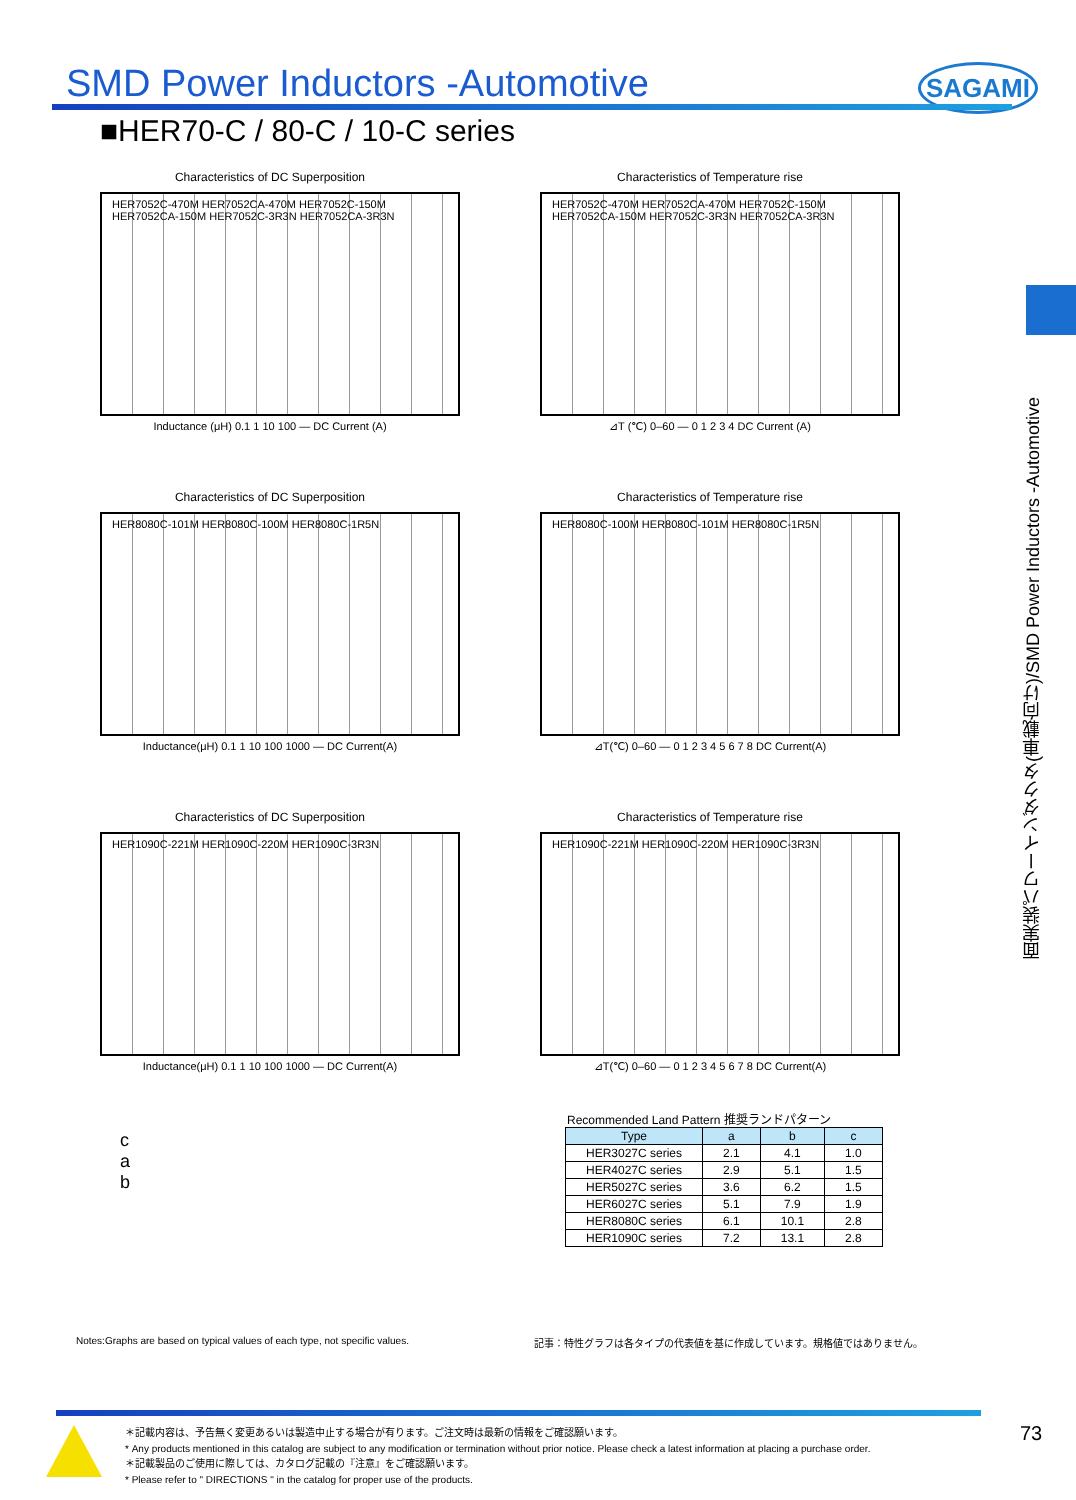SMD Power Inductors -Automotive
SAGAMI
■HER70-C / 80-C / 10-C series
Characteristics of DC Superposition
HER7052C-470M HER7052CA-470M HER7052C-150M HER7052CA-150M HER7052C-3R3N HER7052CA-3R3N
Inductance (μH) 0.1 1 10 100 — DC Current (A)
Characteristics of Temperature rise
HER7052C-470M HER7052CA-470M HER7052C-150M HER7052CA-150M HER7052C-3R3N HER7052CA-3R3N
⊿T (℃) 0–60 — 0 1 2 3 4 DC Current (A)
Characteristics of DC Superposition
HER8080C-101M HER8080C-100M HER8080C-1R5N
Inductance(μH) 0.1 1 10 100 1000 — DC Current(A)
Characteristics of Temperature rise
HER8080C-100M HER8080C-101M HER8080C-1R5N
⊿T(℃) 0–60 — 0 1 2 3 4 5 6 7 8 DC Current(A)
Characteristics of DC Superposition
HER1090C-221M HER1090C-220M HER1090C-3R3N
Inductance(μH) 0.1 1 10 100 1000 — DC Current(A)
Characteristics of Temperature rise
HER1090C-221M HER1090C-220M HER1090C-3R3N
⊿T(℃) 0–60 — 0 1 2 3 4 5 6 7 8 DC Current(A)
面実装パワーインダクタ(車載向け)/SMD Power Inductors -Automotive
c
a
b
Recommended Land Pattern 推奨ランドパターン
| Type | a | b | c |
| --- | --- | --- | --- |
| HER3027C series | 2.1 | 4.1 | 1.0 |
| HER4027C series | 2.9 | 5.1 | 1.5 |
| HER5027C series | 3.6 | 6.2 | 1.5 |
| HER6027C series | 5.1 | 7.9 | 1.9 |
| HER8080C series | 6.1 | 10.1 | 2.8 |
| HER1090C series | 7.2 | 13.1 | 2.8 |
Notes:Graphs are based on typical values of each type, not specific values.
記事：特性グラフは各タイプの代表値を基に作成しています。規格値ではありません。
＊記載内容は、予告無く変更あるいは製造中止する場合が有ります。ご注文時は最新の情報をご確認願います。
* Any products mentioned in this catalog are subject to any modification or termination without prior notice. Please check a latest information at placing a purchase order.
＊記載製品のご使用に際しては、カタログ記載の『注意』をご確認願います。
* Please refer to " DIRECTIONS " in the catalog for proper use of the products.
73